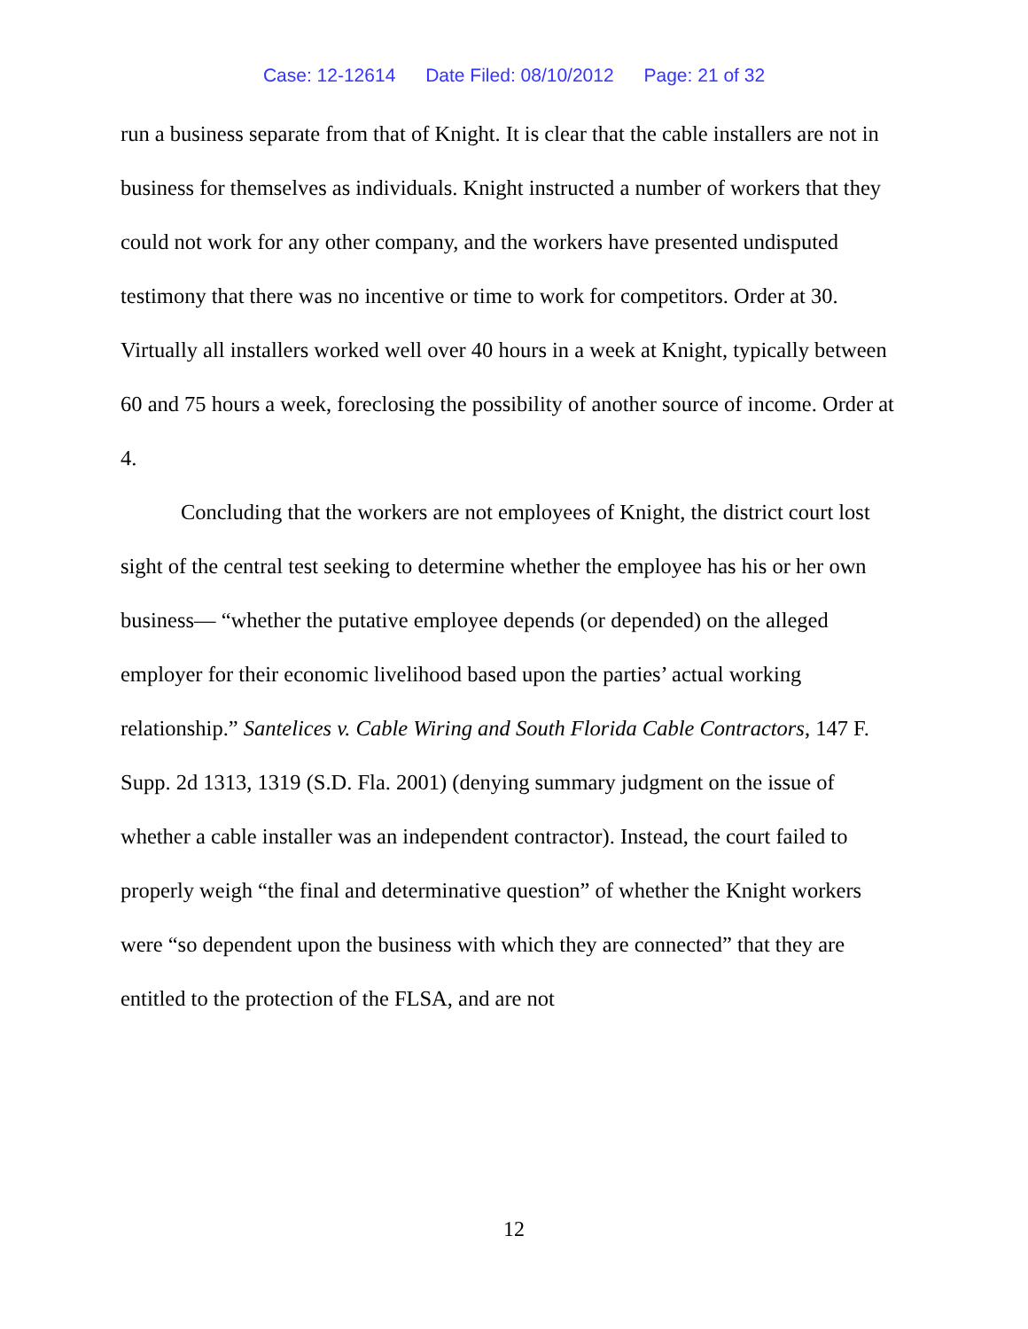Case: 12-12614 Date Filed: 08/10/2012 Page: 21 of 32
run a business separate from that of Knight. It is clear that the cable installers are not in business for themselves as individuals. Knight instructed a number of workers that they could not work for any other company, and the workers have presented undisputed testimony that there was no incentive or time to work for competitors. Order at 30. Virtually all installers worked well over 40 hours in a week at Knight, typically between 60 and 75 hours a week, foreclosing the possibility of another source of income. Order at 4.
Concluding that the workers are not employees of Knight, the district court lost sight of the central test seeking to determine whether the employee has his or her own business— “whether the putative employee depends (or depended) on the alleged employer for their economic livelihood based upon the parties’ actual working relationship.” Santelices v. Cable Wiring and South Florida Cable Contractors, 147 F. Supp. 2d 1313, 1319 (S.D. Fla. 2001) (denying summary judgment on the issue of whether a cable installer was an independent contractor). Instead, the court failed to properly weigh “the final and determinative question” of whether the Knight workers were “so dependent upon the business with which they are connected” that they are entitled to the protection of the FLSA, and are not
12